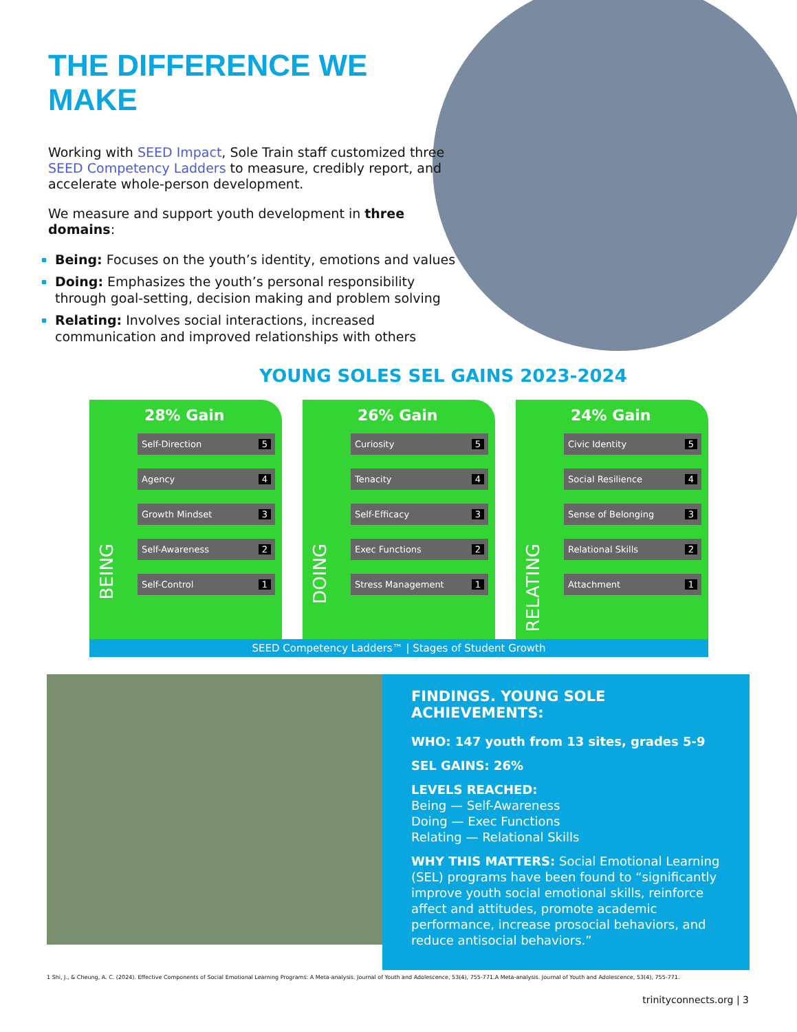THE DIFFERENCE WE MAKE
Working with SEED Impact, Sole Train staff customized three SEED Competency Ladders to measure, credibly report, and accelerate whole-person development.
We measure and support youth development in three domains:
Being: Focuses on the youth’s identity, emotions and values
Doing: Emphasizes the youth’s personal responsibility through goal-setting, decision making and problem solving
Relating: Involves social interactions, increased communication and improved relationships with others
YOUNG SOLES SEL GAINS 2023-2024
28% Gain
BEING
Self-Direction 5
Agency 4
Growth Mindset 3
Self-Awareness 2
Self-Control 1
26% Gain
DOING
Curiosity 5
Tenacity 4
Self-Efficacy 3
Exec Functions 2
Stress Management 1
24% Gain
RELATING
Civic Identity 5
Social Resilience 4
Sense of Belonging 3
Relational Skills 2
Attachment 1
SEED Competency Ladders™ | Stages of Student Growth
FINDINGS. YOUNG SOLE ACHIEVEMENTS:
WHO: 147 youth from 13 sites, grades 5-9
SEL GAINS: 26%
LEVELS REACHED:
Being — Self-Awareness
Doing — Exec Functions
Relating — Relational Skills
WHY THIS MATTERS: Social Emotional Learning (SEL) programs have been found to “significantly improve youth social emotional skills, reinforce affect and attitudes, promote academic performance, increase prosocial behaviors, and reduce antisocial behaviors.”
1 Shi, J., & Cheung, A. C. (2024). Effective Components of Social Emotional Learning Programs: A Meta-analysis. Journal of Youth and Adolescence, 53(4), 755-771.A Meta-analysis. Journal of Youth and Adolescence, 53(4), 755-771.
trinityconnects.org | 3